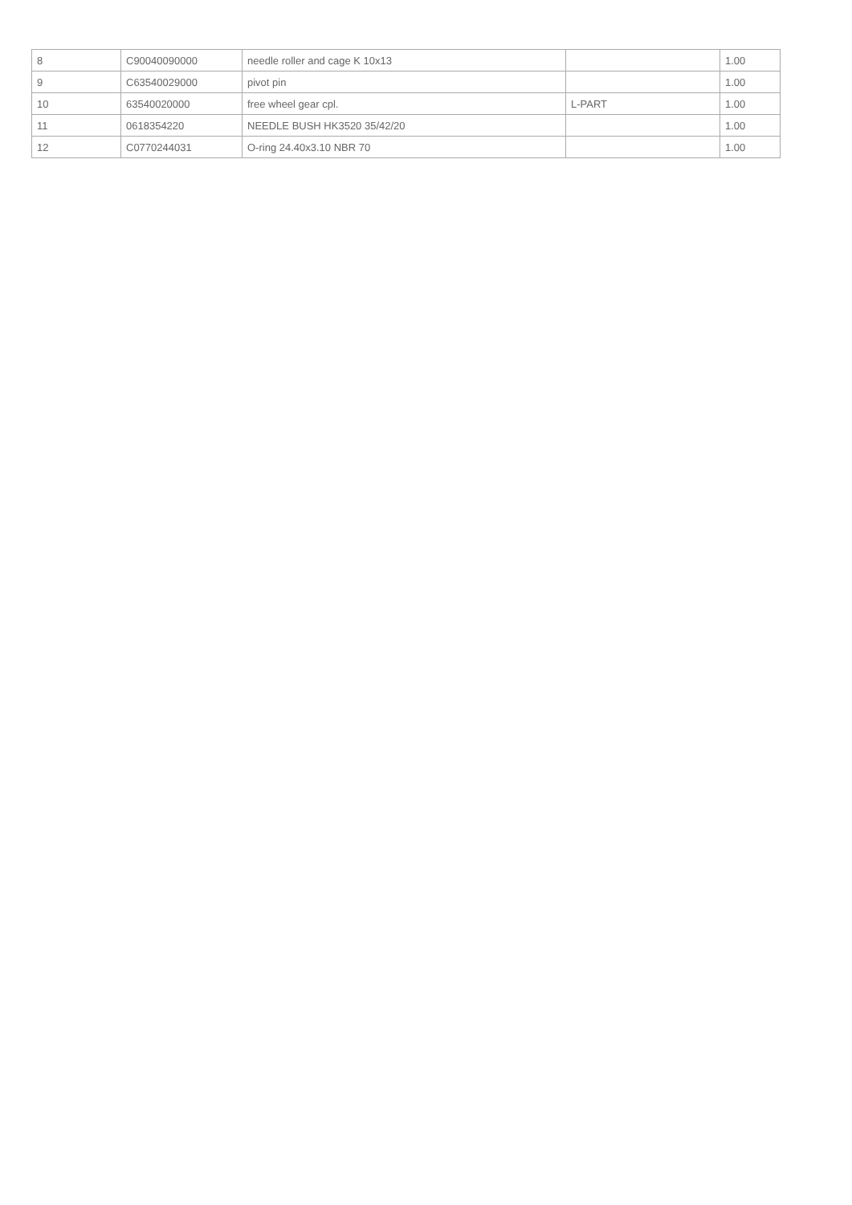| 8 | C90040090000 | needle roller and cage K 10x13 | | 1.00 |
| 9 | C63540029000 | pivot pin | | 1.00 |
| 10 | 63540020000 | free wheel gear cpl. | L-PART | 1.00 |
| 11 | 0618354220 | NEEDLE BUSH HK3520 35/42/20 | | 1.00 |
| 12 | C0770244031 | O-ring 24.40x3.10 NBR 70 | | 1.00 |